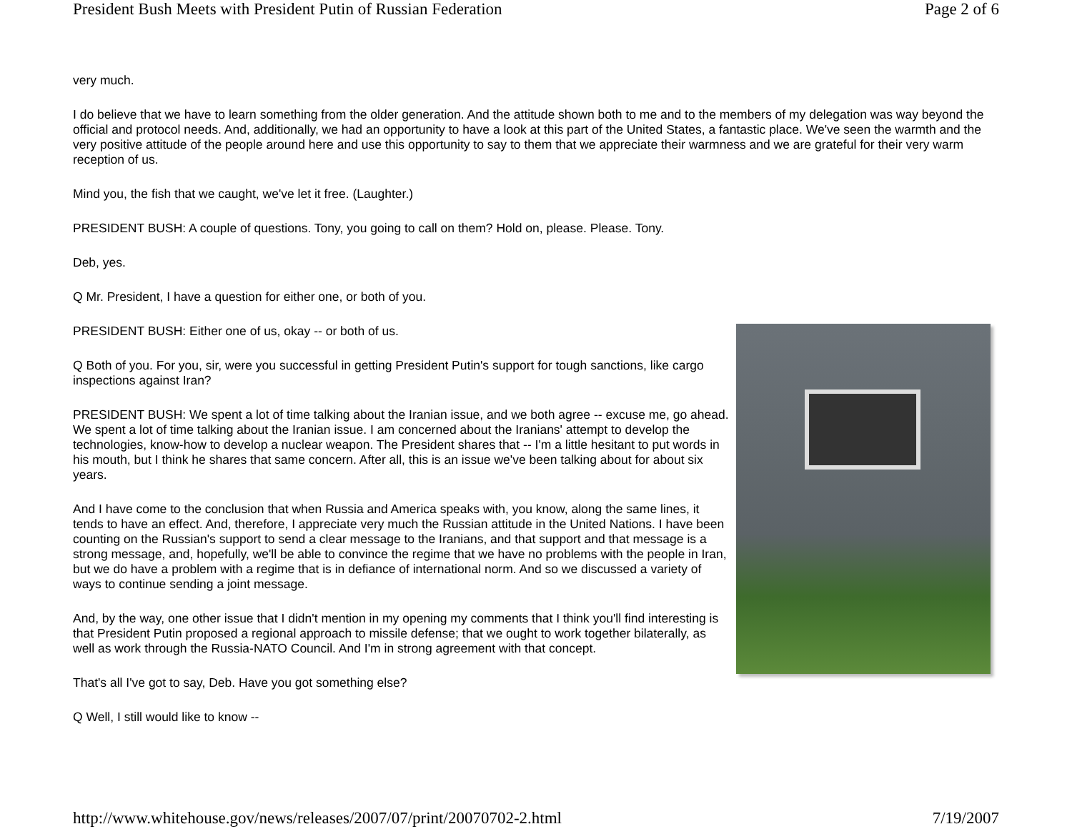President Bush Meets with President Putin of Russian Federation Page 2 of 6
very much.
I do believe that we have to learn something from the older generation. And the attitude shown both to me and to the members of my delegation was way beyond the official and protocol needs. And, additionally, we had an opportunity to have a look at this part of the United States, a fantastic place. We've seen the warmth and the very positive attitude of the people around here and use this opportunity to say to them that we appreciate their warmness and we are grateful for their very warm reception of us.
Mind you, the fish that we caught, we've let it free. (Laughter.)
PRESIDENT BUSH: A couple of questions. Tony, you going to call on them? Hold on, please. Please. Tony.
Deb, yes.
Q Mr. President, I have a question for either one, or both of you.
PRESIDENT BUSH: Either one of us, okay -- or both of us.
Q Both of you. For you, sir, were you successful in getting President Putin's support for tough sanctions, like cargo inspections against Iran?
PRESIDENT BUSH: We spent a lot of time talking about the Iranian issue, and we both agree -- excuse me, go ahead. We spent a lot of time talking about the Iranian issue. I am concerned about the Iranians' attempt to develop the technologies, know-how to develop a nuclear weapon. The President shares that -- I'm a little hesitant to put words in his mouth, but I think he shares that same concern. After all, this is an issue we've been talking about for about six years.
And I have come to the conclusion that when Russia and America speaks with, you know, along the same lines, it tends to have an effect. And, therefore, I appreciate very much the Russian attitude in the United Nations. I have been counting on the Russian's support to send a clear message to the Iranians, and that support and that message is a strong message, and, hopefully, we'll be able to convince the regime that we have no problems with the people in Iran, but we do have a problem with a regime that is in defiance of international norm. And so we discussed a variety of ways to continue sending a joint message.
And, by the way, one other issue that I didn't mention in my opening my comments that I think you'll find interesting is that President Putin proposed a regional approach to missile defense; that we ought to work together bilaterally, as well as work through the Russia-NATO Council. And I'm in strong agreement with that concept.
That's all I've got to say, Deb. Have you got something else?
Q Well, I still would like to know --
http://www.whitehouse.gov/news/releases/2007/07/print/20070702-2.html 7/19/2007